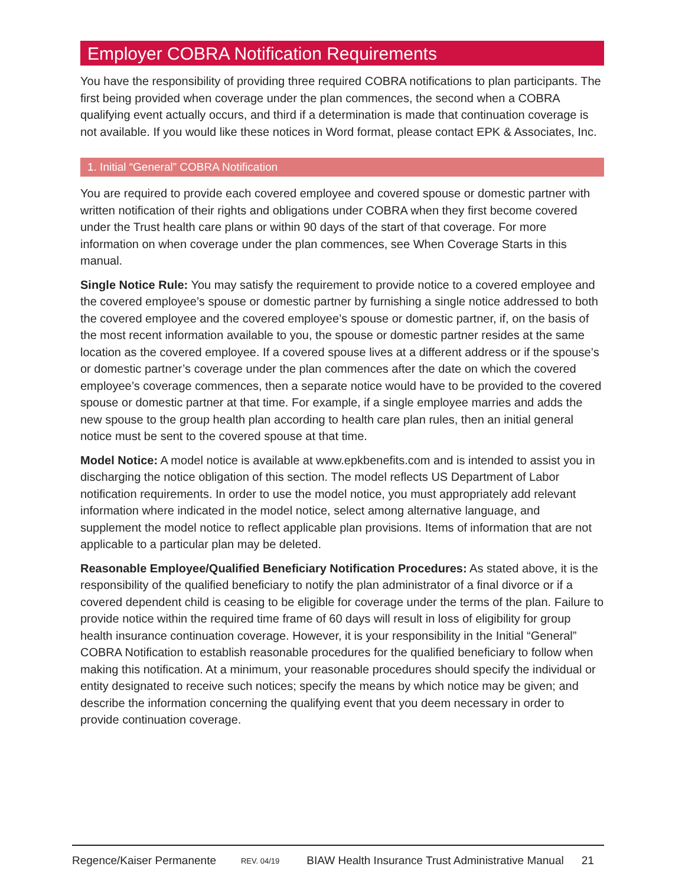Employer COBRA Notification Requirements
You have the responsibility of providing three required COBRA notifications to plan participants. The first being provided when coverage under the plan commences, the second when a COBRA qualifying event actually occurs, and third if a determination is made that continuation coverage is not available. If you would like these notices in Word format, please contact EPK & Associates, Inc.
1. Initial “General” COBRA Notification
You are required to provide each covered employee and covered spouse or domestic partner with written notification of their rights and obligations under COBRA when they first become covered under the Trust health care plans or within 90 days of the start of that coverage. For more information on when coverage under the plan commences, see When Coverage Starts in this manual.
Single Notice Rule: You may satisfy the requirement to provide notice to a covered employee and the covered employee’s spouse or domestic partner by furnishing a single notice addressed to both the covered employee and the covered employee’s spouse or domestic partner, if, on the basis of the most recent information available to you, the spouse or domestic partner resides at the same location as the covered employee. If a covered spouse lives at a different address or if the spouse’s or domestic partner’s coverage under the plan commences after the date on which the covered employee’s coverage commences, then a separate notice would have to be provided to the covered spouse or domestic partner at that time. For example, if a single employee marries and adds the new spouse to the group health plan according to health care plan rules, then an initial general notice must be sent to the covered spouse at that time.
Model Notice: A model notice is available at www.epkbenefits.com and is intended to assist you in discharging the notice obligation of this section. The model reflects US Department of Labor notification requirements. In order to use the model notice, you must appropriately add relevant information where indicated in the model notice, select among alternative language, and supplement the model notice to reflect applicable plan provisions. Items of information that are not applicable to a particular plan may be deleted.
Reasonable Employee/Qualified Beneficiary Notification Procedures: As stated above, it is the responsibility of the qualified beneficiary to notify the plan administrator of a final divorce or if a covered dependent child is ceasing to be eligible for coverage under the terms of the plan. Failure to provide notice within the required time frame of 60 days will result in loss of eligibility for group health insurance continuation coverage. However, it is your responsibility in the Initial “General” COBRA Notification to establish reasonable procedures for the qualified beneficiary to follow when making this notification. At a minimum, your reasonable procedures should specify the individual or entity designated to receive such notices; specify the means by which notice may be given; and describe the information concerning the qualifying event that you deem necessary in order to provide continuation coverage.
Regence/Kaiser Permanente REV. 04/19 BIAW Health Insurance Trust Administrative Manual 21